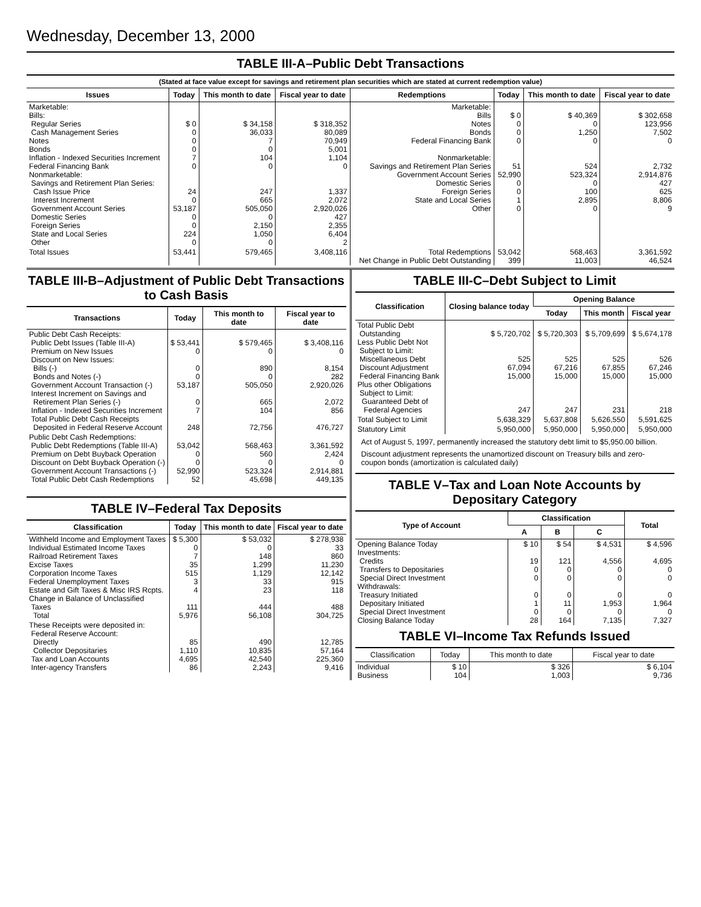Wednesday, December 13, 2000
TABLE III-A–Public Debt Transactions
(Stated at face value except for savings and retirement plan securities which are stated at current redemption value)
| Issues | Today | This month to date | Fiscal year to date | Redemptions | Today | This month to date | Fiscal year to date |
| --- | --- | --- | --- | --- | --- | --- | --- |
| Marketable: Bills: Regular Series Cash Management Series Notes Bonds Inflation - Indexed Securities Increment Federal Financing Bank Nonmarketable: Savings and Retirement Plan Series: Cash Issue Price Interest Increment Government Account Series Domestic Series Foreign Series State and Local Series Other | $ 0 0 0 0 7 0 24 0 53,187 0 0 224 0 | $ 34,158 36,033 7 0 104 0 247 665 505,050 0 2,150 1,050 0 | $ 318,352 80,089 70,949 5,001 1,104 0 1,337 2,072 2,920,026 427 2,355 6,404 2 | Marketable: Bills Notes Bonds Federal Financing Bank Nonmarketable: Savings and Retirement Plan Series Government Account Series Domestic Series Foreign Series State and Local Series Other | $ 0 0 0 0 51 52,990 0 0 1 0 | $ 40,369 0 1,250 0 524 523,324 0 100 2,895 0 | $ 302,658 123,956 7,502 0 2,732 2,914,876 427 625 8,806 9 |
| Total Issues | 53,441 | 579,465 | 3,408,116 | Total Redemptions Net Change in Public Debt Outstanding | 53,042 399 | 568,463 11,003 | 3,361,592 46,524 |
TABLE III-B–Adjustment of Public Debt Transactions to Cash Basis
| Transactions | Today | This month to date | Fiscal year to date |
| --- | --- | --- | --- |
| Public Debt Cash Receipts: Public Debt Issues (Table III-A) Premium on New Issues Discount on New Issues: Bills (-) Bonds and Notes (-) Government Account Transaction (-) Interest Increment on Savings and Retirement Plan Series (-) Inflation - Indexed Securities Increment Total Public Debt Cash Receipts Deposited in Federal Reserve Account | $ 53,441 0 0 0 53,187 0 7 248 | $ 579,465 0 890 0 505,050 665 104 72,756 | $ 3,408,116 0 8,154 282 2,920,026 2,072 856 476,727 |
| Public Debt Cash Redemptions: Public Debt Redemptions (Table III-A) Premium on Debt Buyback Operation Discount on Debt Buyback Operation (-) Government Account Transactions (-) Total Public Debt Cash Redemptions | 53,042 0 0 52,990 52 | 568,463 560 0 523,324 45,698 | 3,361,592 2,424 0 2,914,881 449,135 |
TABLE IV–Federal Tax Deposits
| Classification | Today | This month to date | Fiscal year to date |
| --- | --- | --- | --- |
| Withheld Income and Employment Taxes Individual Estimated Income Taxes Railroad Retirement Taxes Excise Taxes Corporation Income Taxes Federal Unemployment Taxes Estate and Gift Taxes & Misc IRS Rcpts. Change in Balance of Unclassified Taxes Total | $ 5,300 0 7 35 515 3 4 111 5,976 | $ 53,032 0 148 1,299 1,129 33 23 444 56,108 | $ 278,938 33 860 11,230 12,142 915 118 488 304,725 |
| These Receipts were deposited in: Federal Reserve Account: Directly Collector Depositaries Tax and Loan Accounts Inter-agency Transfers | 85 1,110 4,695 86 | 490 10,835 42,540 2,243 | 12,785 57,164 225,360 9,416 |
TABLE III-C–Debt Subject to Limit
| Classification | Closing balance today | Opening Balance | | |
| --- | --- | --- | --- | --- |
| | | Today | This month | Fiscal year |
| Total Public Debt Outstanding Less Public Debt Not Subject to Limit: Miscellaneous Debt Discount Adjustment Federal Financing Bank Plus other Obligations Subject to Limit: Guaranteed Debt of Federal Agencies | $ 5,720,702 525 67,094 15,000 247 | $ 5,720,303 525 67,216 15,000 247 | $ 5,709,699 525 67,855 15,000 231 | $ 5,674,178 526 67,246 15,000 218 |
| Total Subject to Limit | 5,638,329 | 5,637,808 | 5,626,550 | 5,591,625 |
| Statutory Limit | 5,950,000 | 5,950,000 | 5,950,000 | 5,950,000 |
Act of August 5, 1997, permanently increased the statutory debt limit to $5,950.00 billion.
Discount adjustment represents the unamortized discount on Treasury bills and zero-coupon bonds (amortization is calculated daily)
TABLE V–Tax and Loan Note Accounts by Depositary Category
| Type of Account | Classification | | | Total |
| --- | --- | --- | --- | --- |
| | A | B | C | |
| Opening Balance Today Investments: Credits Transfers to Depositaries Special Direct Investment Withdrawals: Treasury Initiated Depositary Initiated Special Direct Investment Closing Balance Today | $ 10 19 0 0 0 1 0 28 | $ 54 121 0 0 0 11 0 164 | $ 4,531 4,556 0 0 0 1,953 0 7,135 | $ 4,596 4,695 0 0 0 1,964 0 7,327 |
TABLE VI–Income Tax Refunds Issued
| Classification | Today | This month to date | Fiscal year to date |
| --- | --- | --- | --- |
| Individual Business | $ 10 104 | $ 326 1,003 | $ 6,104 9,736 |